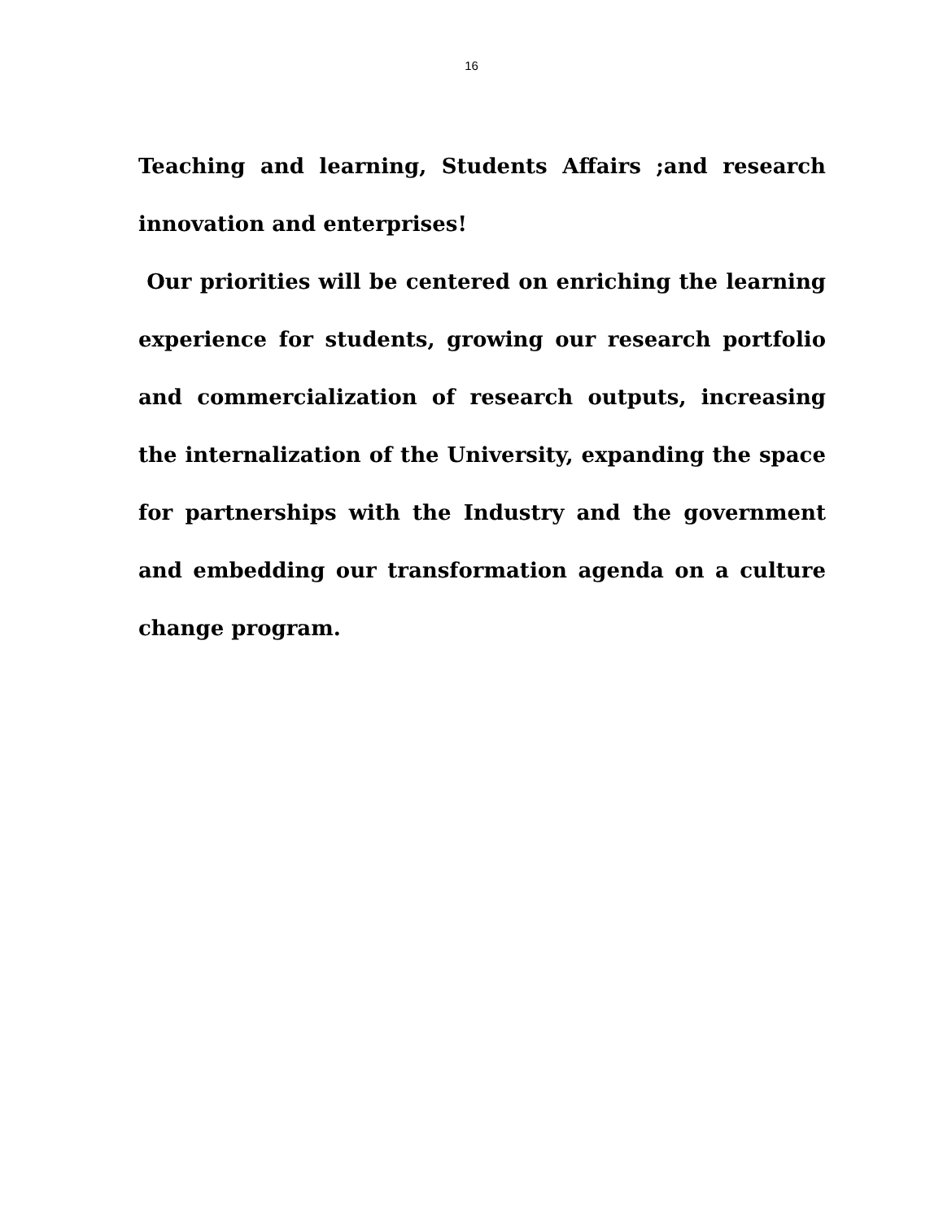16
Teaching and learning, Students Affairs ;and research innovation and enterprises!
Our priorities will be centered on enriching the learning experience for students, growing our research portfolio and commercialization of research outputs, increasing the internalization of the University, expanding the space for partnerships with the Industry and the government and embedding our transformation agenda on a culture change program.